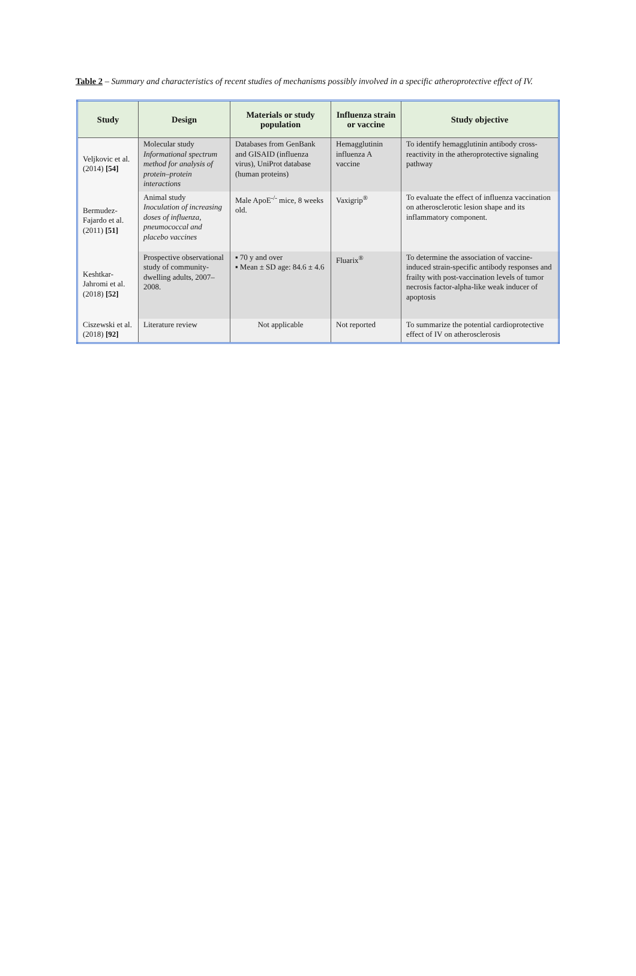Table 2 – Summary and characteristics of recent studies of mechanisms possibly involved in a specific atheroprotective effect of IV.
| Study | Design | Materials or study population | Influenza strain or vaccine | Study objective |
| --- | --- | --- | --- | --- |
| Veljkovic et al. (2014) [54] | Molecular study Informational spectrum method for analysis of protein–protein interactions | Databases from GenBank and GISAID (influenza virus), UniProt database (human proteins) | Hemagglutinin influenza A vaccine | To identify hemagglutinin antibody cross-reactivity in the atheroprotective signaling pathway |
| Bermudez-Fajardo et al. (2011) [51] | Animal study Inoculation of increasing doses of influenza, pneumococcal and placebo vaccines | Male ApoE<sup>-/-</sup> mice, 8 weeks old. | Vaxigrip<sup>®</sup> | To evaluate the effect of influenza vaccination on atherosclerotic lesion shape and its inflammatory component. |
| Keshtkar-Jahromi et al. (2018) [52] | Prospective observational study of community-dwelling adults, 2007–2008. | ▪ 70 y and over ▪ Mean ± SD age: 84.6 ± 4.6 | Fluarix<sup>®</sup> | To determine the association of vaccine-induced strain-specific antibody responses and frailty with post-vaccination levels of tumor necrosis factor-alpha-like weak inducer of apoptosis |
| Ciszewski et al. (2018) [92] | Literature review | Not applicable | Not reported | To summarize the potential cardioprotective effect of IV on atherosclerosis |